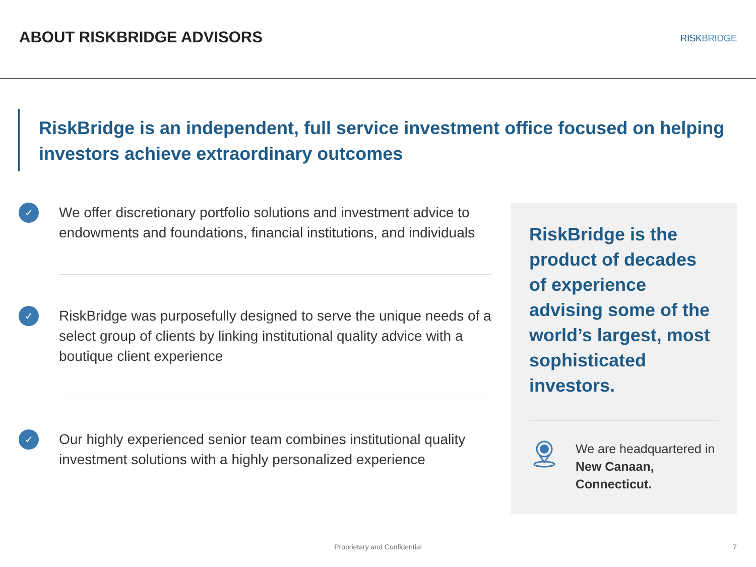ABOUT RISKBRIDGE ADVISORS
RISKBRIDGE
RiskBridge is an independent, full service investment office focused on helping investors achieve extraordinary outcomes
✓
We offer discretionary portfolio solutions and investment advice to endowments and foundations, financial institutions, and individuals
✓
RiskBridge was purposefully designed to serve the unique needs of a select group of clients by linking institutional quality advice with a boutique client experience
✓
Our highly experienced senior team combines institutional quality investment solutions with a highly personalized experience
RiskBridge is the product of decades of experience advising some of the world’s largest, most sophisticated investors.
We are headquartered in New Canaan, Connecticut.
Proprietary and Confidential 7